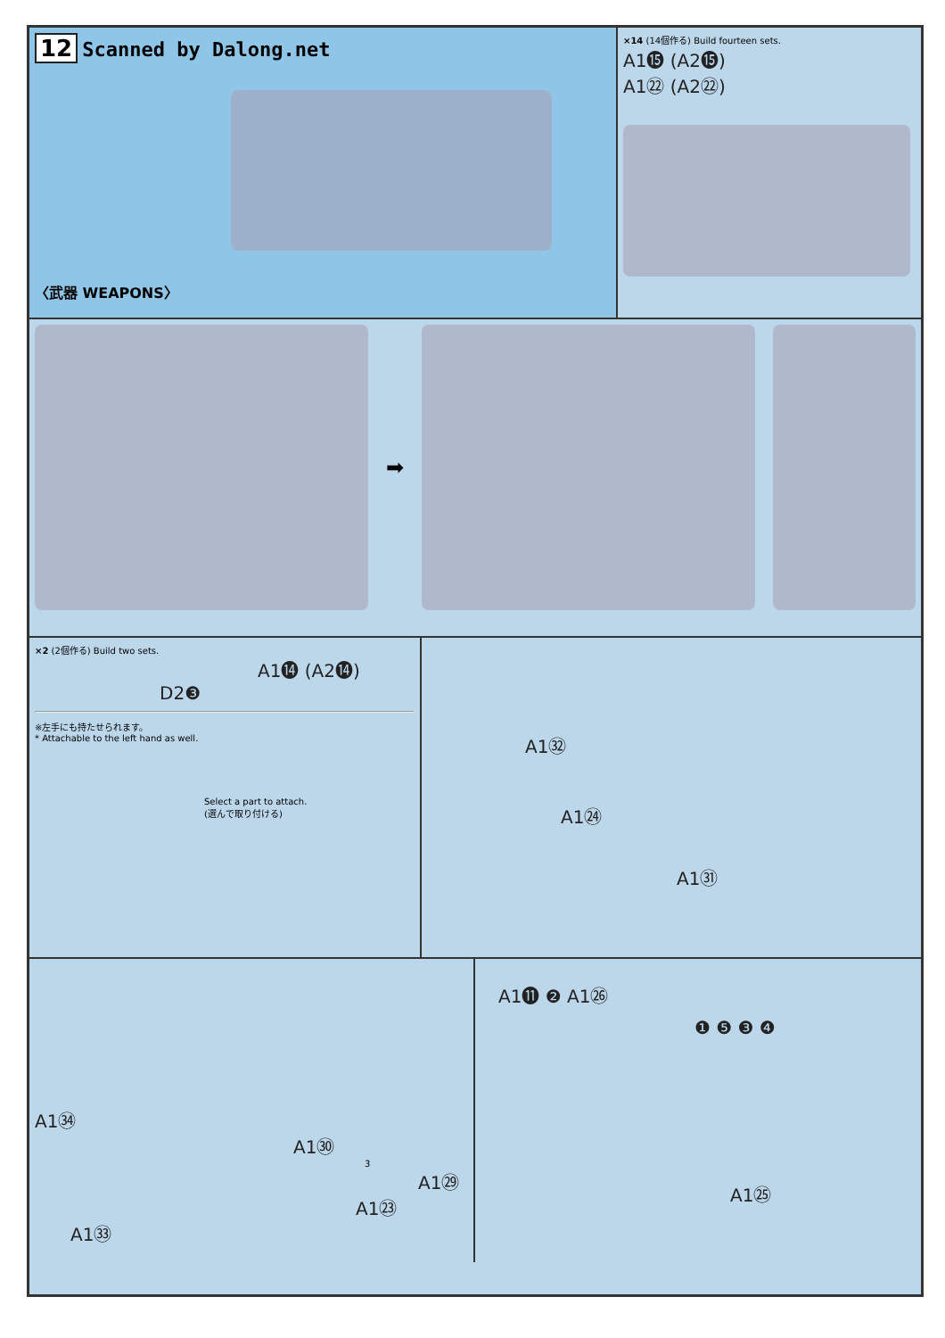12 Scanned by Dalong.net
〈武器 WEAPONS〉
×14 (14個作る) Build fourteen sets.
A1⓯ (A2⓯)
A1㉒ (A2㉒)
➡
×2 (2個作る) Build two sets.
A1⓮ (A2⓮)
D2❸
※左手にも持たせられます。
* Attachable to the left hand as well.
Select a part to attach.
(選んで取り付ける)
A1㉜
A1㉔
A1㉛
A1㉞
A1㉚
3
A1㉙
A1㉓
A1㉝
A1⓫ ❷ A1㉖
❶ ❺ ❸ ❹
A1㉕